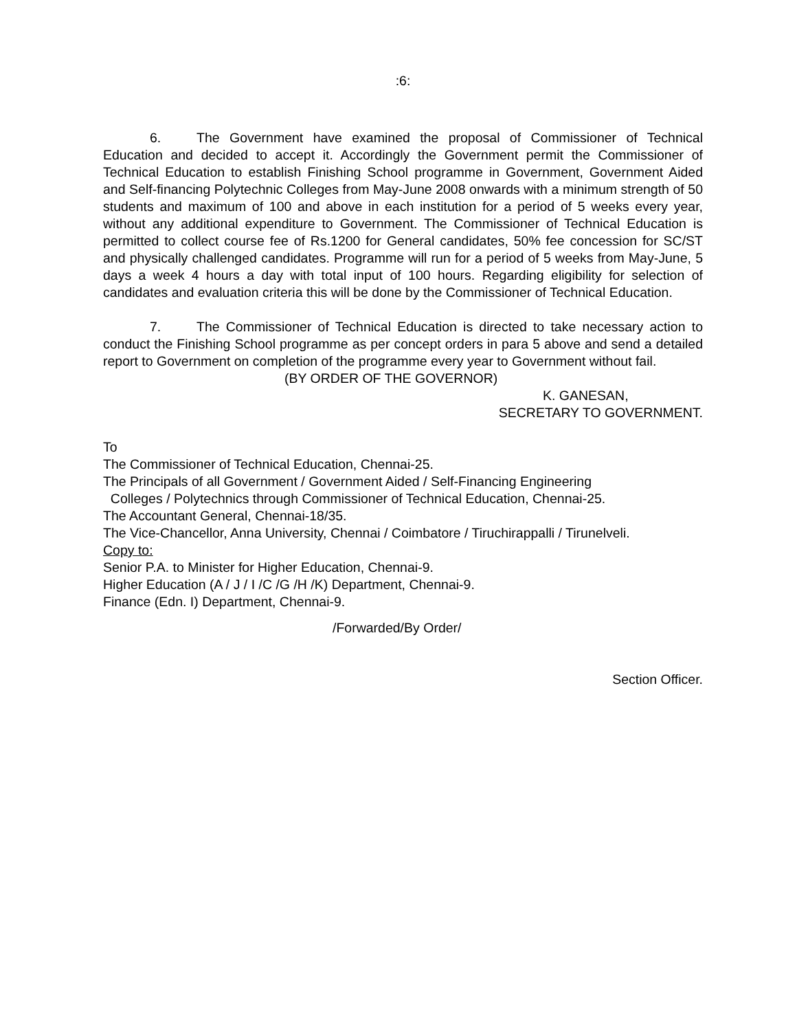:6:
6. The Government have examined the proposal of Commissioner of Technical Education and decided to accept it. Accordingly the Government permit the Commissioner of Technical Education to establish Finishing School programme in Government, Government Aided and Self-financing Polytechnic Colleges from May-June 2008 onwards with a minimum strength of 50 students and maximum of 100 and above in each institution for a period of 5 weeks every year, without any additional expenditure to Government. The Commissioner of Technical Education is permitted to collect course fee of Rs.1200 for General candidates, 50% fee concession for SC/ST and physically challenged candidates. Programme will run for a period of 5 weeks from May-June, 5 days a week 4 hours a day with total input of 100 hours. Regarding eligibility for selection of candidates and evaluation criteria this will be done by the Commissioner of Technical Education.
7. The Commissioner of Technical Education is directed to take necessary action to conduct the Finishing School programme as per concept orders in para 5 above and send a detailed report to Government on completion of the programme every year to Government without fail.
(BY ORDER OF THE GOVERNOR)
K. GANESAN,
SECRETARY TO GOVERNMENT.
To
The Commissioner of Technical Education, Chennai-25.
The Principals of all Government / Government Aided / Self-Financing Engineering
Colleges / Polytechnics through Commissioner of Technical Education, Chennai-25.
The Accountant General, Chennai-18/35.
The Vice-Chancellor, Anna University, Chennai / Coimbatore / Tiruchirappalli / Tirunelveli.
Copy to:
Senior P.A. to Minister for Higher Education, Chennai-9.
Higher Education (A / J / I /C /G /H /K) Department, Chennai-9.
Finance (Edn. I) Department, Chennai-9.
/Forwarded/By Order/
Section Officer.